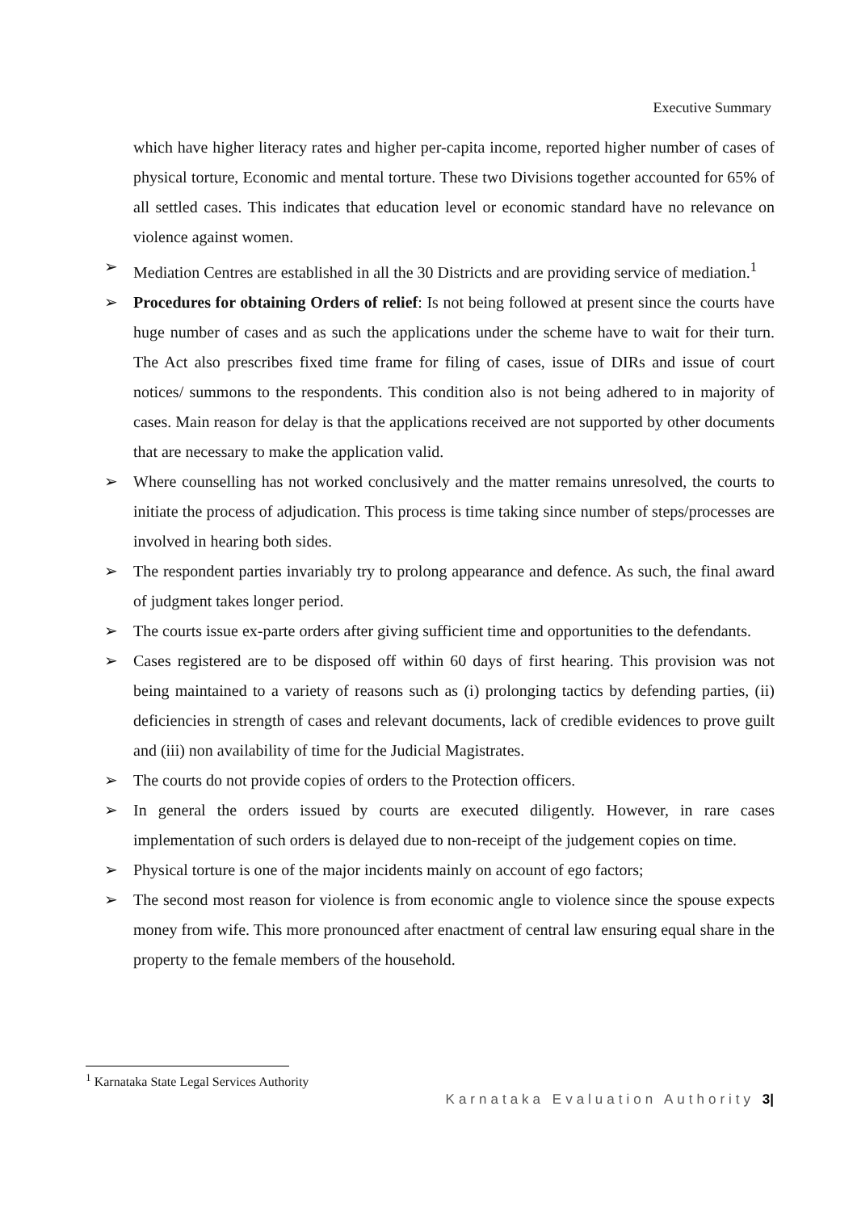Executive Summary
which have higher literacy rates and higher per-capita income, reported higher number of cases of physical torture, Economic and mental torture. These two Divisions together accounted for 65% of all settled cases. This indicates that education level or economic standard have no relevance on violence against women.
➢ Mediation Centres are established in all the 30 Districts and are providing service of mediation.<sup>1</sup>
➢ Procedures for obtaining Orders of relief: Is not being followed at present since the courts have huge number of cases and as such the applications under the scheme have to wait for their turn. The Act also prescribes fixed time frame for filing of cases, issue of DIRs and issue of court notices/ summons to the respondents. This condition also is not being adhered to in majority of cases. Main reason for delay is that the applications received are not supported by other documents that are necessary to make the application valid.
➢ Where counselling has not worked conclusively and the matter remains unresolved, the courts to initiate the process of adjudication. This process is time taking since number of steps/processes are involved in hearing both sides.
➢ The respondent parties invariably try to prolong appearance and defence. As such, the final award of judgment takes longer period.
➢ The courts issue ex-parte orders after giving sufficient time and opportunities to the defendants.
➢ Cases registered are to be disposed off within 60 days of first hearing. This provision was not being maintained to a variety of reasons such as (i) prolonging tactics by defending parties, (ii) deficiencies in strength of cases and relevant documents, lack of credible evidences to prove guilt and (iii) non availability of time for the Judicial Magistrates.
➢ The courts do not provide copies of orders to the Protection officers.
➢ In general the orders issued by courts are executed diligently. However, in rare cases implementation of such orders is delayed due to non-receipt of the judgement copies on time.
➢ Physical torture is one of the major incidents mainly on account of ego factors;
➢ The second most reason for violence is from economic angle to violence since the spouse expects money from wife. This more pronounced after enactment of central law ensuring equal share in the property to the female members of the household.
<sup>1</sup> Karnataka State Legal Services Authority
Karnataka Evaluation Authority 3|